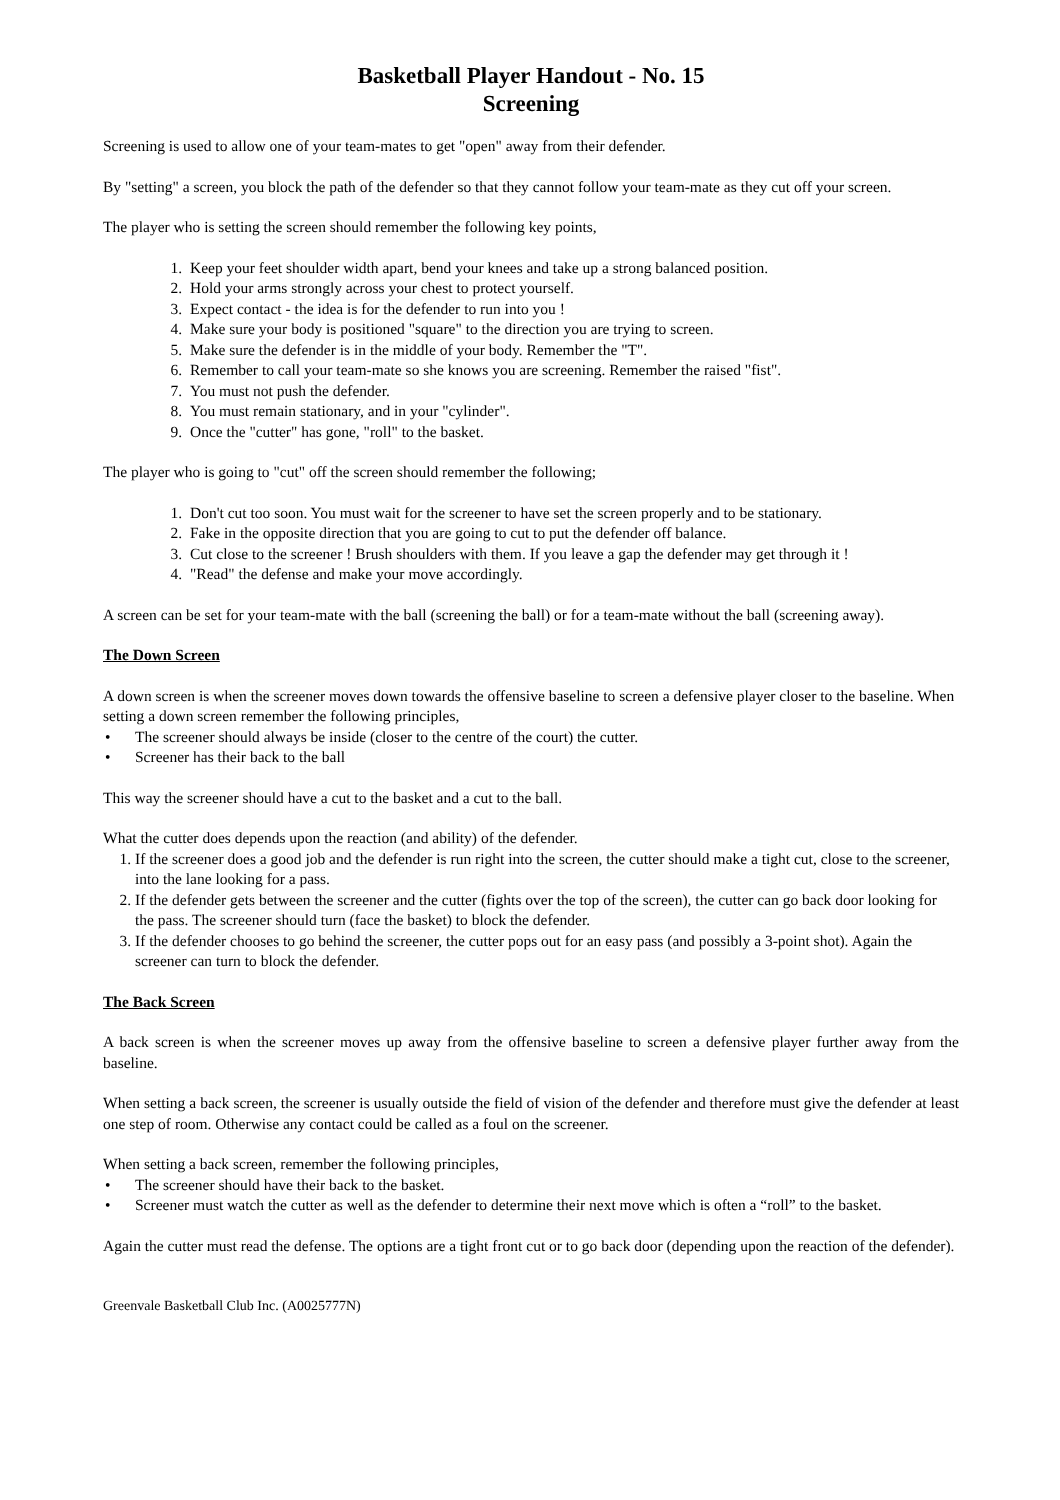Basketball Player Handout - No. 15
Screening
Screening is used to allow one of your team-mates to get "open" away from their defender.
By "setting" a screen, you block the path of the defender so that they cannot follow your team-mate as they cut off your screen.
The player who is setting the screen should remember the following key points,
1. Keep your feet shoulder width apart, bend your knees and take up a strong balanced position.
2. Hold your arms strongly across your chest to protect yourself.
3. Expect contact - the idea is for the defender to run into you !
4. Make sure your body is positioned "square" to the direction you are trying to screen.
5. Make sure the defender is in the middle of your body. Remember the "T".
6. Remember to call your team-mate so she knows you are screening. Remember the raised "fist".
7. You must not push the defender.
8. You must remain stationary, and in your "cylinder".
9. Once the "cutter" has gone, "roll" to the basket.
The player who is going to "cut" off the screen should remember the following;
1. Don't cut too soon. You must wait for the screener to have set the screen properly and to be stationary.
2. Fake in the opposite direction that you are going to cut to put the defender off balance.
3. Cut close to the screener ! Brush shoulders with them. If you leave a gap the defender may get through it !
4. "Read" the defense and make your move accordingly.
A screen can be set for your team-mate with the ball (screening the ball) or for a team-mate without the ball (screening away).
The Down Screen
A down screen is when the screener moves down towards the offensive baseline to screen a defensive player closer to the baseline. When setting a down screen remember the following principles,
• The screener should always be inside (closer to the centre of the court) the cutter.
• Screener has their back to the ball
This way the screener should have a cut to the basket and a cut to the ball.
What the cutter does depends upon the reaction (and ability) of the defender.
1. If the screener does a good job and the defender is run right into the screen, the cutter should make a tight cut, close to the screener, into the lane looking for a pass.
2. If the defender gets between the screener and the cutter (fights over the top of the screen), the cutter can go back door looking for the pass. The screener should turn (face the basket) to block the defender.
3. If the defender chooses to go behind the screener, the cutter pops out for an easy pass (and possibly a 3-point shot). Again the screener can turn to block the defender.
The Back Screen
A back screen is when the screener moves up away from the offensive baseline to screen a defensive player further away from the baseline.
When setting a back screen, the screener is usually outside the field of vision of the defender and therefore must give the defender at least one step of room. Otherwise any contact could be called as a foul on the screener.
When setting a back screen, remember the following principles,
• The screener should have their back to the basket.
• Screener must watch the cutter as well as the defender to determine their next move which is often a “roll” to the basket.
Again the cutter must read the defense. The options are a tight front cut or to go back door (depending upon the reaction of the defender).
Greenvale Basketball Club Inc. (A0025777N)